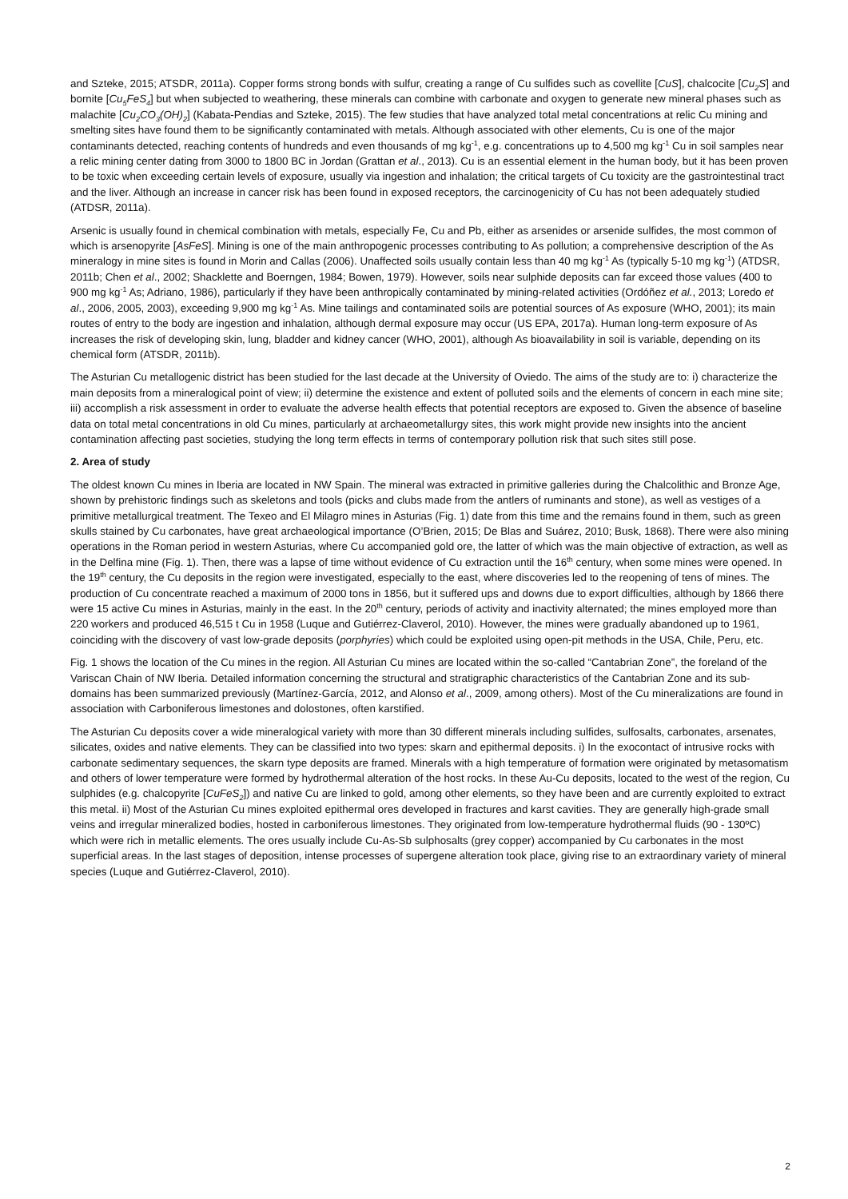and Szteke, 2015; ATSDR, 2011a). Copper forms strong bonds with sulfur, creating a range of Cu sulfides such as covellite [CuS], chalcocite [Cu<sub>2</sub>S] and bornite [Cu<sub>5</sub>FeS<sub>4</sub>] but when subjected to weathering, these minerals can combine with carbonate and oxygen to generate new mineral phases such as malachite [Cu<sub>2</sub>CO<sub>3</sub>(OH)<sub>2</sub>] (Kabata-Pendias and Szteke, 2015). The few studies that have analyzed total metal concentrations at relic Cu mining and smelting sites have found them to be significantly contaminated with metals. Although associated with other elements, Cu is one of the major contaminants detected, reaching contents of hundreds and even thousands of mg kg<sup>-1</sup>, e.g. concentrations up to 4,500 mg kg<sup>-1</sup> Cu in soil samples near a relic mining center dating from 3000 to 1800 BC in Jordan (Grattan et al., 2013). Cu is an essential element in the human body, but it has been proven to be toxic when exceeding certain levels of exposure, usually via ingestion and inhalation; the critical targets of Cu toxicity are the gastrointestinal tract and the liver. Although an increase in cancer risk has been found in exposed receptors, the carcinogenicity of Cu has not been adequately studied (ATDSR, 2011a).
Arsenic is usually found in chemical combination with metals, especially Fe, Cu and Pb, either as arsenides or arsenide sulfides, the most common of which is arsenopyrite [AsFeS]. Mining is one of the main anthropogenic processes contributing to As pollution; a comprehensive description of the As mineralogy in mine sites is found in Morin and Callas (2006). Unaffected soils usually contain less than 40 mg kg<sup>-1</sup> As (typically 5-10 mg kg<sup>-1</sup>) (ATDSR, 2011b; Chen et al., 2002; Shacklette and Boerngen, 1984; Bowen, 1979). However, soils near sulphide deposits can far exceed those values (400 to 900 mg kg<sup>-1</sup> As; Adriano, 1986), particularly if they have been anthropically contaminated by mining-related activities (Ordóñez et al., 2013; Loredo et al., 2006, 2005, 2003), exceeding 9,900 mg kg<sup>-1</sup> As. Mine tailings and contaminated soils are potential sources of As exposure (WHO, 2001); its main routes of entry to the body are ingestion and inhalation, although dermal exposure may occur (US EPA, 2017a). Human long-term exposure of As increases the risk of developing skin, lung, bladder and kidney cancer (WHO, 2001), although As bioavailability in soil is variable, depending on its chemical form (ATSDR, 2011b).
The Asturian Cu metallogenic district has been studied for the last decade at the University of Oviedo. The aims of the study are to: i) characterize the main deposits from a mineralogical point of view; ii) determine the existence and extent of polluted soils and the elements of concern in each mine site; iii) accomplish a risk assessment in order to evaluate the adverse health effects that potential receptors are exposed to. Given the absence of baseline data on total metal concentrations in old Cu mines, particularly at archaeometallurgy sites, this work might provide new insights into the ancient contamination affecting past societies, studying the long term effects in terms of contemporary pollution risk that such sites still pose.
2. Area of study
The oldest known Cu mines in Iberia are located in NW Spain. The mineral was extracted in primitive galleries during the Chalcolithic and Bronze Age, shown by prehistoric findings such as skeletons and tools (picks and clubs made from the antlers of ruminants and stone), as well as vestiges of a primitive metallurgical treatment. The Texeo and El Milagro mines in Asturias (Fig. 1) date from this time and the remains found in them, such as green skulls stained by Cu carbonates, have great archaeological importance (O’Brien, 2015; De Blas and Suárez, 2010; Busk, 1868). There were also mining operations in the Roman period in western Asturias, where Cu accompanied gold ore, the latter of which was the main objective of extraction, as well as in the Delfina mine (Fig. 1). Then, there was a lapse of time without evidence of Cu extraction until the 16<sup>th</sup> century, when some mines were opened. In the 19<sup>th</sup> century, the Cu deposits in the region were investigated, especially to the east, where discoveries led to the reopening of tens of mines. The production of Cu concentrate reached a maximum of 2000 tons in 1856, but it suffered ups and downs due to export difficulties, although by 1866 there were 15 active Cu mines in Asturias, mainly in the east. In the 20<sup>th</sup> century, periods of activity and inactivity alternated; the mines employed more than 220 workers and produced 46,515 t Cu in 1958 (Luque and Gutiérrez-Claverol, 2010). However, the mines were gradually abandoned up to 1961, coinciding with the discovery of vast low-grade deposits (porphyries) which could be exploited using open-pit methods in the USA, Chile, Peru, etc.
Fig. 1 shows the location of the Cu mines in the region. All Asturian Cu mines are located within the so-called “Cantabrian Zone”, the foreland of the Variscan Chain of NW Iberia. Detailed information concerning the structural and stratigraphic characteristics of the Cantabrian Zone and its sub-domains has been summarized previously (Martínez-García, 2012, and Alonso et al., 2009, among others). Most of the Cu mineralizations are found in association with Carboniferous limestones and dolostones, often karstified.
The Asturian Cu deposits cover a wide mineralogical variety with more than 30 different minerals including sulfides, sulfosalts, carbonates, arsenates, silicates, oxides and native elements. They can be classified into two types: skarn and epithermal deposits. i) In the exocontact of intrusive rocks with carbonate sedimentary sequences, the skarn type deposits are framed. Minerals with a high temperature of formation were originated by metasomatism and others of lower temperature were formed by hydrothermal alteration of the host rocks. In these Au-Cu deposits, located to the west of the region, Cu sulphides (e.g. chalcopyrite [CuFeS<sub>2</sub>]) and native Cu are linked to gold, among other elements, so they have been and are currently exploited to extract this metal. ii) Most of the Asturian Cu mines exploited epithermal ores developed in fractures and karst cavities. They are generally high-grade small veins and irregular mineralized bodies, hosted in carboniferous limestones. They originated from low-temperature hydrothermal fluids (90 - 130ºC) which were rich in metallic elements. The ores usually include Cu-As-Sb sulphosalts (grey copper) accompanied by Cu carbonates in the most superficial areas. In the last stages of deposition, intense processes of supergene alteration took place, giving rise to an extraordinary variety of mineral species (Luque and Gutiérrez-Claverol, 2010).
2